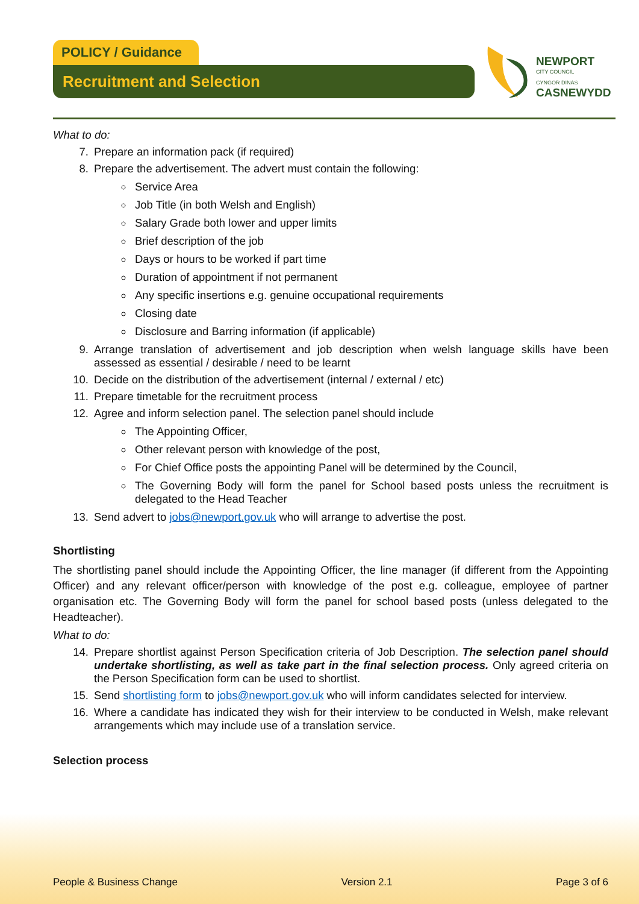POLICY / Guidance
Recruitment and Selection
NEWPORT
CITY COUNCIL
CYNGOR DINAS
CASNEWYDD
What to do:
7. Prepare an information pack (if required)
8. Prepare the advertisement. The advert must contain the following:
Service Area
Job Title (in both Welsh and English)
Salary Grade both lower and upper limits
Brief description of the job
Days or hours to be worked if part time
Duration of appointment if not permanent
Any specific insertions e.g. genuine occupational requirements
Closing date
Disclosure and Barring information (if applicable)
9. Arrange translation of advertisement and job description when welsh language skills have been assessed as essential / desirable / need to be learnt
10. Decide on the distribution of the advertisement (internal / external / etc)
11. Prepare timetable for the recruitment process
12. Agree and inform selection panel. The selection panel should include
The Appointing Officer,
Other relevant person with knowledge of the post,
For Chief Office posts the appointing Panel will be determined by the Council,
The Governing Body will form the panel for School based posts unless the recruitment is delegated to the Head Teacher
13. Send advert to jobs@newport.gov.uk who will arrange to advertise the post.
Shortlisting
The shortlisting panel should include the Appointing Officer, the line manager (if different from the Appointing Officer) and any relevant officer/person with knowledge of the post e.g. colleague, employee of partner organisation etc. The Governing Body will form the panel for school based posts (unless delegated to the Headteacher).
What to do:
14. Prepare shortlist against Person Specification criteria of Job Description. The selection panel should undertake shortlisting, as well as take part in the final selection process. Only agreed criteria on the Person Specification form can be used to shortlist.
15. Send shortlisting form to jobs@newport.gov.uk who will inform candidates selected for interview.
16. Where a candidate has indicated they wish for their interview to be conducted in Welsh, make relevant arrangements which may include use of a translation service.
Selection process
People & Business Change Version 2.1 Page 3 of 6